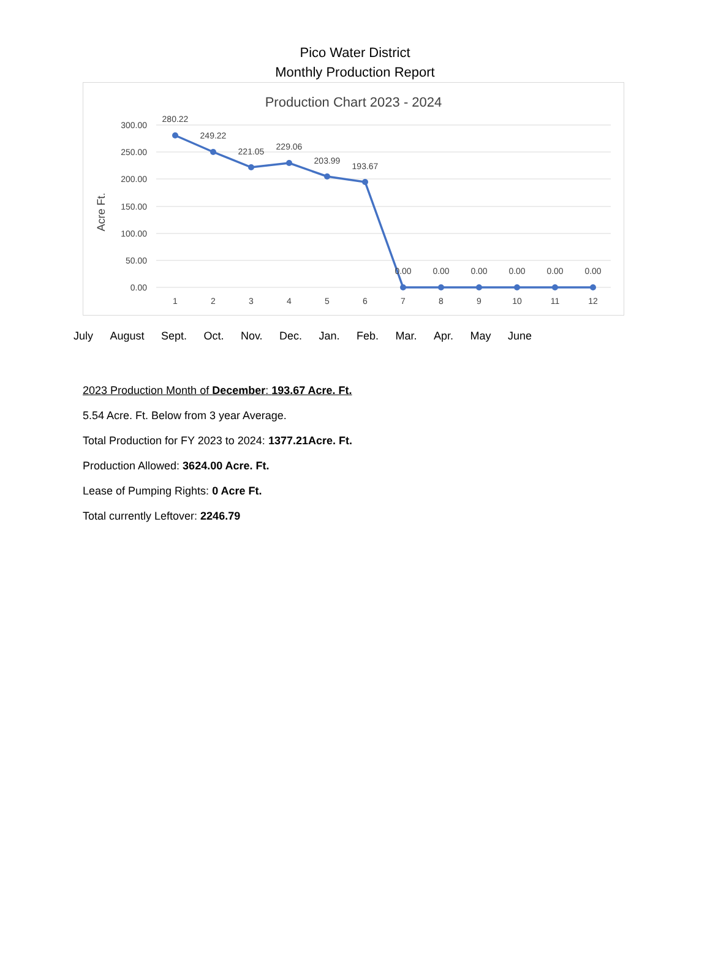Pico Water District
Monthly Production Report
Production Chart 2023 - 2024
300.00
250.00
200.00
150.00
100.00
50.00
0.00
Acre Ft.
280.22
249.22
221.05
229.06
203.99
193.67
0.00
0.00
0.00
0.00
0.00
0.00
1
2
3
4
5
6
7
8
9
10
11
12
July August Sept. Oct. Nov. Dec. Jan. Feb. Mar. Apr. May June
2023 Production Month of December: 193.67 Acre. Ft.
5.54 Acre. Ft. Below from 3 year Average.
Total Production for FY 2023 to 2024: 1377.21Acre. Ft.
Production Allowed: 3624.00 Acre. Ft.
Lease of Pumping Rights: 0 Acre Ft.
Total currently Leftover: 2246.79